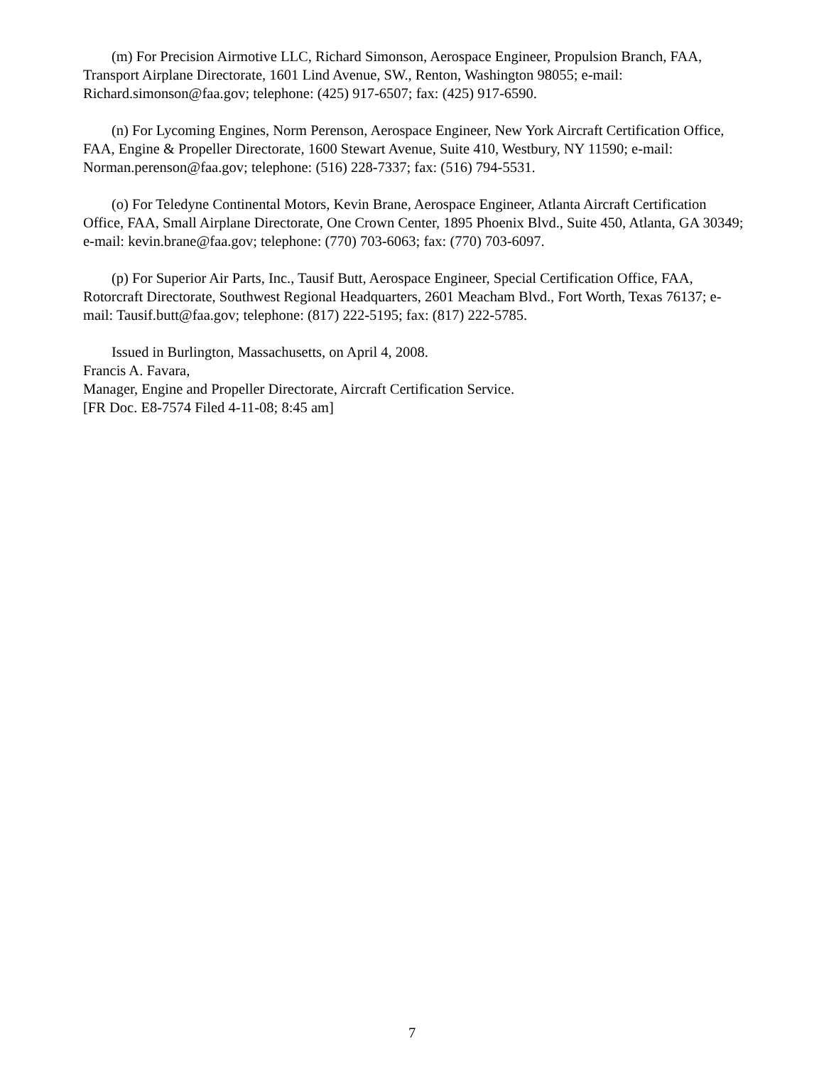(m) For Precision Airmotive LLC, Richard Simonson, Aerospace Engineer, Propulsion Branch, FAA, Transport Airplane Directorate, 1601 Lind Avenue, SW., Renton, Washington 98055; e-mail: Richard.simonson@faa.gov; telephone: (425) 917-6507; fax: (425) 917-6590.
(n) For Lycoming Engines, Norm Perenson, Aerospace Engineer, New York Aircraft Certification Office, FAA, Engine & Propeller Directorate, 1600 Stewart Avenue, Suite 410, Westbury, NY 11590; e-mail: Norman.perenson@faa.gov; telephone: (516) 228-7337; fax: (516) 794-5531.
(o) For Teledyne Continental Motors, Kevin Brane, Aerospace Engineer, Atlanta Aircraft Certification Office, FAA, Small Airplane Directorate, One Crown Center, 1895 Phoenix Blvd., Suite 450, Atlanta, GA 30349; e-mail: kevin.brane@faa.gov; telephone: (770) 703-6063; fax: (770) 703-6097.
(p) For Superior Air Parts, Inc., Tausif Butt, Aerospace Engineer, Special Certification Office, FAA, Rotorcraft Directorate, Southwest Regional Headquarters, 2601 Meacham Blvd., Fort Worth, Texas 76137; e-mail: Tausif.butt@faa.gov; telephone: (817) 222-5195; fax: (817) 222-5785.
Issued in Burlington, Massachusetts, on April 4, 2008.
Francis A. Favara,
Manager, Engine and Propeller Directorate, Aircraft Certification Service.
[FR Doc. E8-7574 Filed 4-11-08; 8:45 am]
7